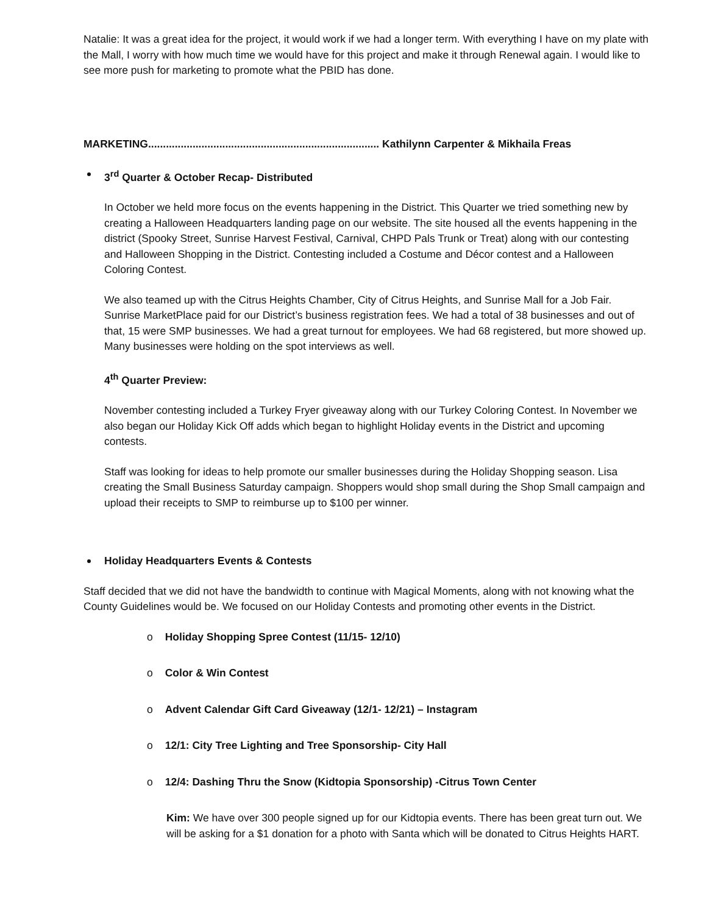Natalie: It was a great idea for the project, it would work if we had a longer term. With everything I have on my plate with the Mall, I worry with how much time we would have for this project and make it through Renewal again. I would like to see more push for marketing to promote what the PBID has done.
MARKETING.............................................................................. Kathilynn Carpenter & Mikhaila Freas
3<sup>rd</sup> Quarter & October Recap- Distributed
In October we held more focus on the events happening in the District. This Quarter we tried something new by creating a Halloween Headquarters landing page on our website. The site housed all the events happening in the district (Spooky Street, Sunrise Harvest Festival, Carnival, CHPD Pals Trunk or Treat) along with our contesting and Halloween Shopping in the District. Contesting included a Costume and Décor contest and a Halloween Coloring Contest.
We also teamed up with the Citrus Heights Chamber, City of Citrus Heights, and Sunrise Mall for a Job Fair. Sunrise MarketPlace paid for our District’s business registration fees. We had a total of 38 businesses and out of that, 15 were SMP businesses. We had a great turnout for employees. We had 68 registered, but more showed up. Many businesses were holding on the spot interviews as well.
4<sup>th</sup> Quarter Preview:
November contesting included a Turkey Fryer giveaway along with our Turkey Coloring Contest. In November we also began our Holiday Kick Off adds which began to highlight Holiday events in the District and upcoming contests.
Staff was looking for ideas to help promote our smaller businesses during the Holiday Shopping season. Lisa creating the Small Business Saturday campaign. Shoppers would shop small during the Shop Small campaign and upload their receipts to SMP to reimburse up to $100 per winner.
Holiday Headquarters Events & Contests
Staff decided that we did not have the bandwidth to continue with Magical Moments, along with not knowing what the County Guidelines would be. We focused on our Holiday Contests and promoting other events in the District.
o Holiday Shopping Spree Contest (11/15- 12/10)
o Color & Win Contest
o Advent Calendar Gift Card Giveaway (12/1- 12/21) – Instagram
o 12/1: City Tree Lighting and Tree Sponsorship- City Hall
o 12/4: Dashing Thru the Snow (Kidtopia Sponsorship) -Citrus Town Center
Kim: We have over 300 people signed up for our Kidtopia events. There has been great turn out. We will be asking for a $1 donation for a photo with Santa which will be donated to Citrus Heights HART.